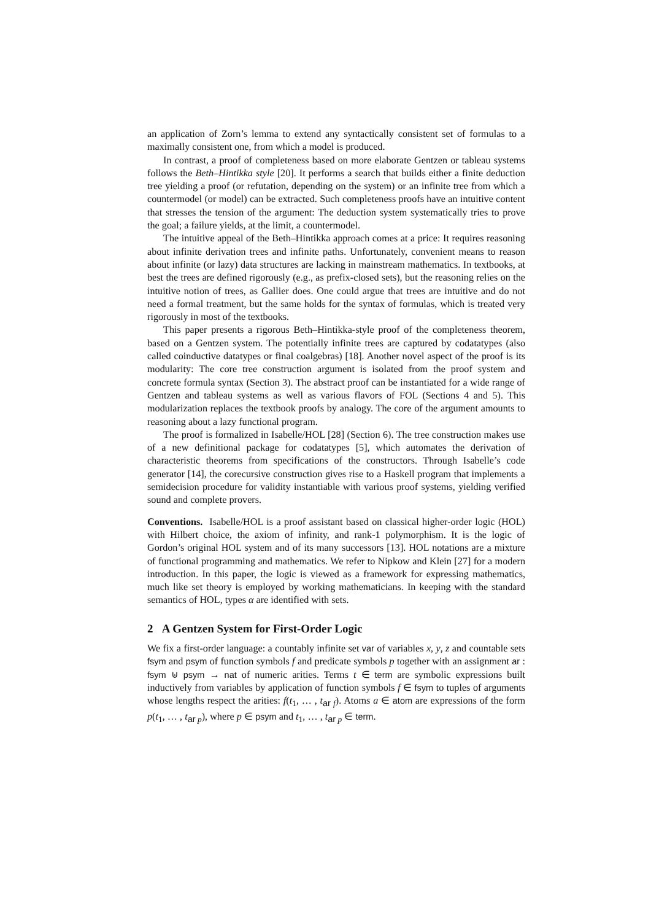an application of Zorn’s lemma to extend any syntactically consistent set of formulas to a maximally consistent one, from which a model is produced.
In contrast, a proof of completeness based on more elaborate Gentzen or tableau systems follows the Beth–Hintikka style [20]. It performs a search that builds either a finite deduction tree yielding a proof (or refutation, depending on the system) or an infinite tree from which a countermodel (or model) can be extracted. Such completeness proofs have an intuitive content that stresses the tension of the argument: The deduction system systematically tries to prove the goal; a failure yields, at the limit, a countermodel.
The intuitive appeal of the Beth–Hintikka approach comes at a price: It requires reasoning about infinite derivation trees and infinite paths. Unfortunately, convenient means to reason about infinite (or lazy) data structures are lacking in mainstream mathematics. In textbooks, at best the trees are defined rigorously (e.g., as prefix-closed sets), but the reasoning relies on the intuitive notion of trees, as Gallier does. One could argue that trees are intuitive and do not need a formal treatment, but the same holds for the syntax of formulas, which is treated very rigorously in most of the textbooks.
This paper presents a rigorous Beth–Hintikka-style proof of the completeness theorem, based on a Gentzen system. The potentially infinite trees are captured by codatatypes (also called coinductive datatypes or final coalgebras) [18]. Another novel aspect of the proof is its modularity: The core tree construction argument is isolated from the proof system and concrete formula syntax (Section 3). The abstract proof can be instantiated for a wide range of Gentzen and tableau systems as well as various flavors of FOL (Sections 4 and 5). This modularization replaces the textbook proofs by analogy. The core of the argument amounts to reasoning about a lazy functional program.
The proof is formalized in Isabelle/HOL [28] (Section 6). The tree construction makes use of a new definitional package for codatatypes [5], which automates the derivation of characteristic theorems from specifications of the constructors. Through Isabelle’s code generator [14], the corecursive construction gives rise to a Haskell program that implements a semidecision procedure for validity instantiable with various proof systems, yielding verified sound and complete provers.
Conventions. Isabelle/HOL is a proof assistant based on classical higher-order logic (HOL) with Hilbert choice, the axiom of infinity, and rank-1 polymorphism. It is the logic of Gordon’s original HOL system and of its many successors [13]. HOL notations are a mixture of functional programming and mathematics. We refer to Nipkow and Klein [27] for a modern introduction. In this paper, the logic is viewed as a framework for expressing mathematics, much like set theory is employed by working mathematicians. In keeping with the standard semantics of HOL, types α are identified with sets.
2 A Gentzen System for First-Order Logic
We fix a first-order language: a countably infinite set var of variables x, y, z and countable sets fsym and psym of function symbols f and predicate symbols p together with an assignment ar : fsym ⊎ psym → nat of numeric arities. Terms t ∈ term are symbolic expressions built inductively from variables by application of function symbols f ∈ fsym to tuples of arguments whose lengths respect the arities: f(t<sub>1</sub>, … , t<sub>ar f</sub>). Atoms a ∈ atom are expressions of the form p(t<sub>1</sub>, … , t<sub>ar p</sub>), where p ∈ psym and t<sub>1</sub>, … , t<sub>ar p</sub> ∈ term.